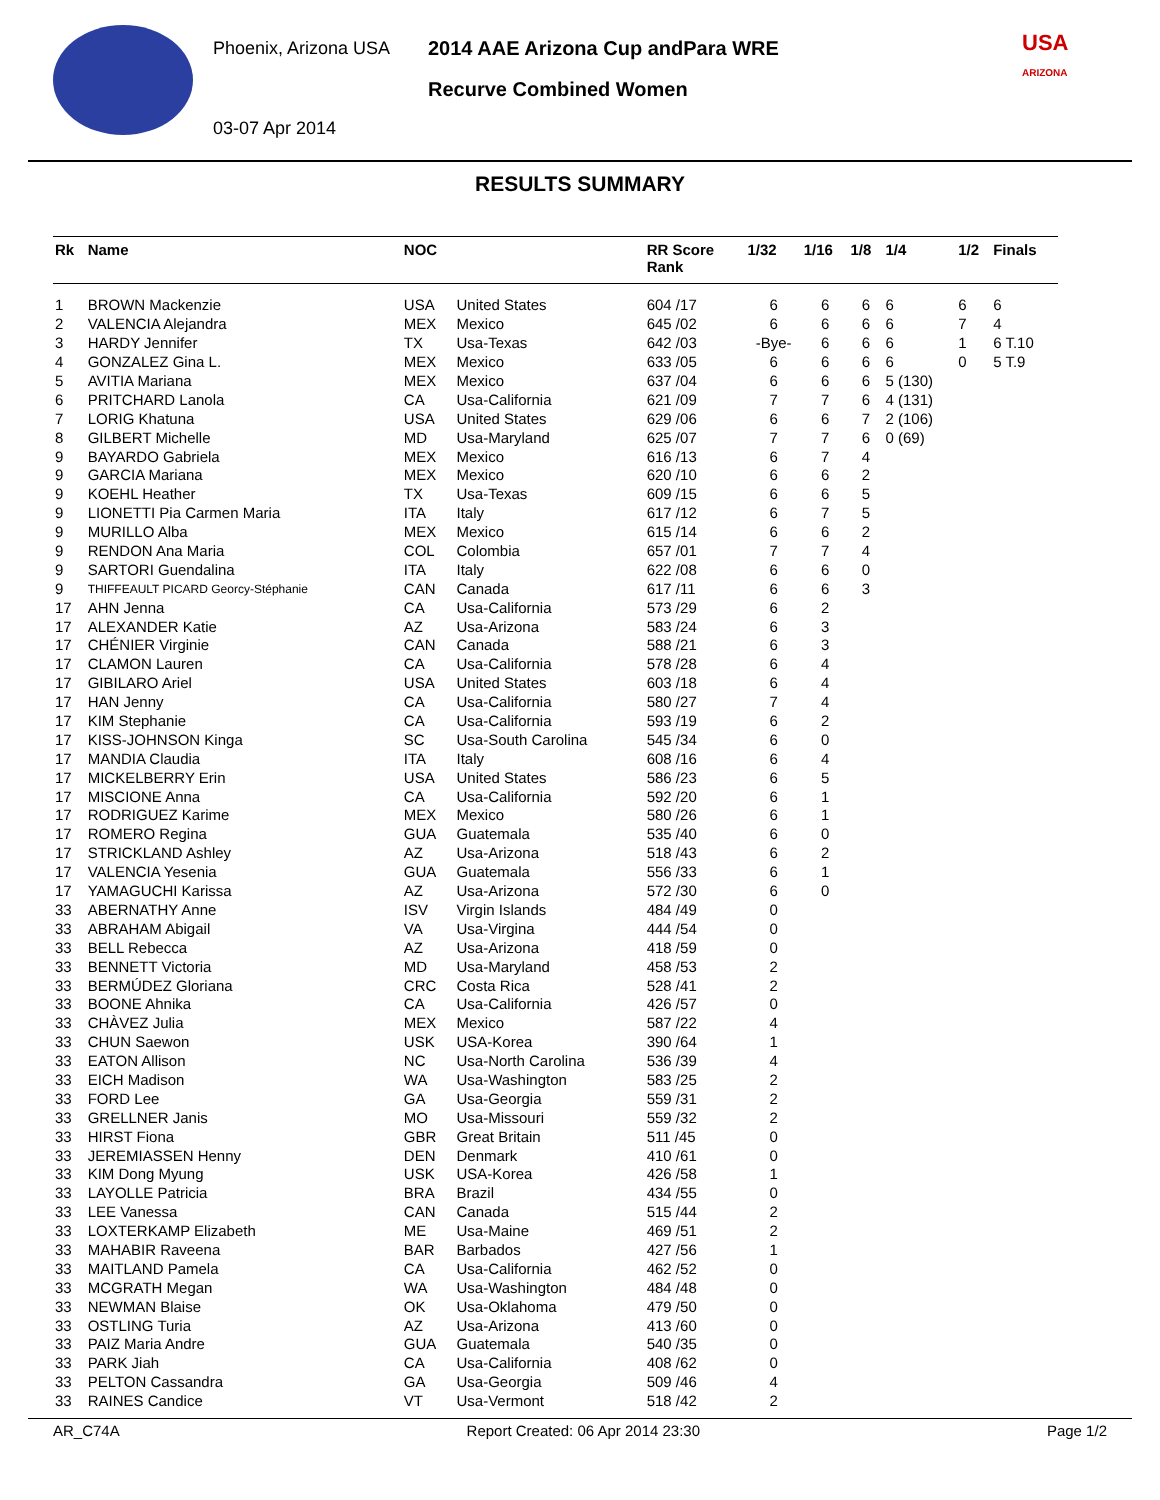Phoenix, Arizona USA
03-07 Apr 2014
2014 AAE Arizona Cup andPara WRE
Recurve Combined Women
USA
ARIZONA
RESULTS SUMMARY
| Rk | Name | NOC | | RR Score Rank | 1/32 | 1/16 | 1/8 | 1/4 | 1/2 | Finals |
| --- | --- | --- | --- | --- | --- | --- | --- | --- | --- | --- |
| 1 | BROWN Mackenzie | USA | United States | 604 /17 | 6 | 6 | 6 | 6 | 6 | 6 |
| 2 | VALENCIA Alejandra | MEX | Mexico | 645 /02 | 6 | 6 | 6 | 6 | 7 | 4 |
| 3 | HARDY Jennifer | TX | Usa-Texas | 642 /03 | -Bye- | 6 | 6 | 6 | 1 | 6 T.10 |
| 4 | GONZALEZ Gina L. | MEX | Mexico | 633 /05 | 6 | 6 | 6 | 6 | 0 | 5 T.9 |
| 5 | AVITIA Mariana | MEX | Mexico | 637 /04 | 6 | 6 | 6 | 5 (130) | | |
| 6 | PRITCHARD Lanola | CA | Usa-California | 621 /09 | 7 | 7 | 6 | 4 (131) | | |
| 7 | LORIG Khatuna | USA | United States | 629 /06 | 6 | 6 | 7 | 2 (106) | | |
| 8 | GILBERT Michelle | MD | Usa-Maryland | 625 /07 | 7 | 7 | 6 | 0 (69) | | |
| 9 | BAYARDO Gabriela | MEX | Mexico | 616 /13 | 6 | 7 | 4 | | | |
| 9 | GARCIA Mariana | MEX | Mexico | 620 /10 | 6 | 6 | 2 | | | |
| 9 | KOEHL Heather | TX | Usa-Texas | 609 /15 | 6 | 6 | 5 | | | |
| 9 | LIONETTI Pia Carmen Maria | ITA | Italy | 617 /12 | 6 | 7 | 5 | | | |
| 9 | MURILLO Alba | MEX | Mexico | 615 /14 | 6 | 6 | 2 | | | |
| 9 | RENDON Ana Maria | COL | Colombia | 657 /01 | 7 | 7 | 4 | | | |
| 9 | SARTORI Guendalina | ITA | Italy | 622 /08 | 6 | 6 | 0 | | | |
| 9 | THIFFEAULT PICARD Georcy-Stéphanie | CAN | Canada | 617 /11 | 6 | 6 | 3 | | | |
| 17 | AHN Jenna | CA | Usa-California | 573 /29 | 6 | 2 | | | | |
| 17 | ALEXANDER Katie | AZ | Usa-Arizona | 583 /24 | 6 | 3 | | | | |
| 17 | CHÉNIER Virginie | CAN | Canada | 588 /21 | 6 | 3 | | | | |
| 17 | CLAMON Lauren | CA | Usa-California | 578 /28 | 6 | 4 | | | | |
| 17 | GIBILARO Ariel | USA | United States | 603 /18 | 6 | 4 | | | | |
| 17 | HAN Jenny | CA | Usa-California | 580 /27 | 7 | 4 | | | | |
| 17 | KIM Stephanie | CA | Usa-California | 593 /19 | 6 | 2 | | | | |
| 17 | KISS-JOHNSON Kinga | SC | Usa-South Carolina | 545 /34 | 6 | 0 | | | | |
| 17 | MANDIA Claudia | ITA | Italy | 608 /16 | 6 | 4 | | | | |
| 17 | MICKELBERRY Erin | USA | United States | 586 /23 | 6 | 5 | | | | |
| 17 | MISCIONE Anna | CA | Usa-California | 592 /20 | 6 | 1 | | | | |
| 17 | RODRIGUEZ Karime | MEX | Mexico | 580 /26 | 6 | 1 | | | | |
| 17 | ROMERO Regina | GUA | Guatemala | 535 /40 | 6 | 0 | | | | |
| 17 | STRICKLAND Ashley | AZ | Usa-Arizona | 518 /43 | 6 | 2 | | | | |
| 17 | VALENCIA Yesenia | GUA | Guatemala | 556 /33 | 6 | 1 | | | | |
| 17 | YAMAGUCHI Karissa | AZ | Usa-Arizona | 572 /30 | 6 | 0 | | | | |
| 33 | ABERNATHY Anne | ISV | Virgin Islands | 484 /49 | 0 | | | | | |
| 33 | ABRAHAM Abigail | VA | Usa-Virgina | 444 /54 | 0 | | | | | |
| 33 | BELL Rebecca | AZ | Usa-Arizona | 418 /59 | 0 | | | | | |
| 33 | BENNETT Victoria | MD | Usa-Maryland | 458 /53 | 2 | | | | | |
| 33 | BERMÚDEZ Gloriana | CRC | Costa Rica | 528 /41 | 2 | | | | | |
| 33 | BOONE Ahnika | CA | Usa-California | 426 /57 | 0 | | | | | |
| 33 | CHÀVEZ Julia | MEX | Mexico | 587 /22 | 4 | | | | | |
| 33 | CHUN Saewon | USK | USA-Korea | 390 /64 | 1 | | | | | |
| 33 | EATON Allison | NC | Usa-North Carolina | 536 /39 | 4 | | | | | |
| 33 | EICH Madison | WA | Usa-Washington | 583 /25 | 2 | | | | | |
| 33 | FORD Lee | GA | Usa-Georgia | 559 /31 | 2 | | | | | |
| 33 | GRELLNER Janis | MO | Usa-Missouri | 559 /32 | 2 | | | | | |
| 33 | HIRST Fiona | GBR | Great Britain | 511 /45 | 0 | | | | | |
| 33 | JEREMIASSEN Henny | DEN | Denmark | 410 /61 | 0 | | | | | |
| 33 | KIM Dong Myung | USK | USA-Korea | 426 /58 | 1 | | | | | |
| 33 | LAYOLLE Patricia | BRA | Brazil | 434 /55 | 0 | | | | | |
| 33 | LEE Vanessa | CAN | Canada | 515 /44 | 2 | | | | | |
| 33 | LOXTERKAMP Elizabeth | ME | Usa-Maine | 469 /51 | 2 | | | | | |
| 33 | MAHABIR Raveena | BAR | Barbados | 427 /56 | 1 | | | | | |
| 33 | MAITLAND Pamela | CA | Usa-California | 462 /52 | 0 | | | | | |
| 33 | MCGRATH Megan | WA | Usa-Washington | 484 /48 | 0 | | | | | |
| 33 | NEWMAN Blaise | OK | Usa-Oklahoma | 479 /50 | 0 | | | | | |
| 33 | OSTLING Turia | AZ | Usa-Arizona | 413 /60 | 0 | | | | | |
| 33 | PAIZ Maria Andre | GUA | Guatemala | 540 /35 | 0 | | | | | |
| 33 | PARK Jiah | CA | Usa-California | 408 /62 | 0 | | | | | |
| 33 | PELTON Cassandra | GA | Usa-Georgia | 509 /46 | 4 | | | | | |
| 33 | RAINES Candice | VT | Usa-Vermont | 518 /42 | 2 | | | | | |
AR_C74A Report Created: 06 Apr 2014 23:30 Page 1/2